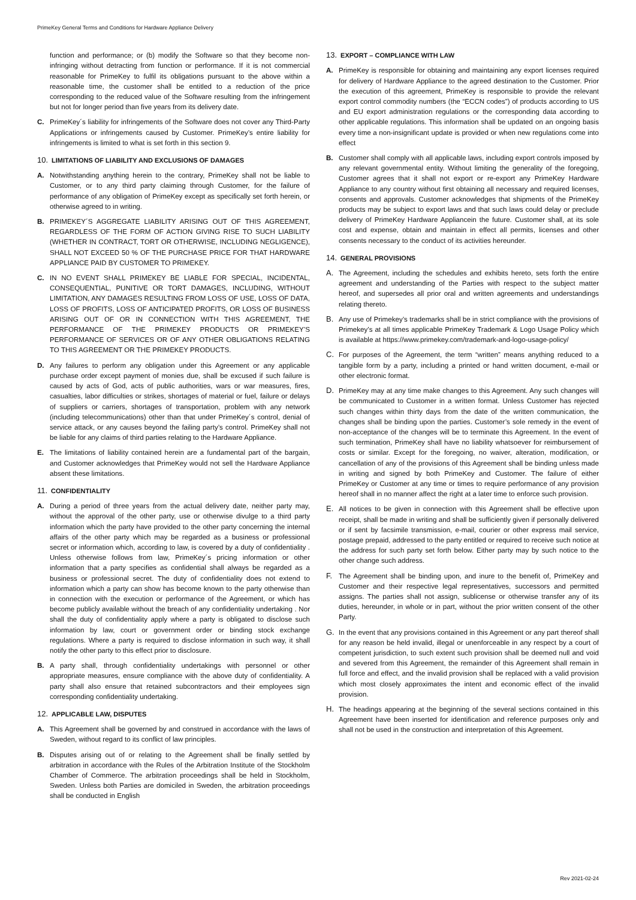PrimeKey General Terms and Conditions for Hardware Appliance Delivery
function and performance; or (b) modify the Software so that they become non-infringing without detracting from function or performance. If it is not commercial reasonable for PrimeKey to fulfil its obligations pursuant to the above within a reasonable time, the customer shall be entitled to a reduction of the price corresponding to the reduced value of the Software resulting from the infringement but not for longer period than five years from its delivery date.
C. PrimeKey´s liability for infringements of the Software does not cover any Third-Party Applications or infringements caused by Customer. PrimeKey’s entire liability for infringements is limited to what is set forth in this section 9.
10. LIMITATIONS OF LIABILITY AND EXCLUSIONS OF DAMAGES
A. Notwithstanding anything herein to the contrary, PrimeKey shall not be liable to Customer, or to any third party claiming through Customer, for the failure of performance of any obligation of PrimeKey except as specifically set forth herein, or otherwise agreed to in writing.
B. PRIMEKEY´S AGGREGATE LIABILITY ARISING OUT OF THIS AGREEMENT, REGARDLESS OF THE FORM OF ACTION GIVING RISE TO SUCH LIABILITY (WHETHER IN CONTRACT, TORT OR OTHERWISE, INCLUDING NEGLIGENCE), SHALL NOT EXCEED 50 % OF THE PURCHASE PRICE FOR THAT HARDWARE APPLIANCE PAID BY CUSTOMER TO PRIMEKEY.
C. IN NO EVENT SHALL PRIMEKEY BE LIABLE FOR SPECIAL, INCIDENTAL, CONSEQUENTIAL, PUNITIVE OR TORT DAMAGES, INCLUDING, WITHOUT LIMITATION, ANY DAMAGES RESULTING FROM LOSS OF USE, LOSS OF DATA, LOSS OF PROFITS, LOSS OF ANTICIPATED PROFITS, OR LOSS OF BUSINESS ARISING OUT OF OR IN CONNECTION WITH THIS AGREEMENT, THE PERFORMANCE OF THE PRIMEKEY PRODUCTS OR PRIMEKEY’S PERFORMANCE OF SERVICES OR OF ANY OTHER OBLIGATIONS RELATING TO THIS AGREEMENT OR THE PRIMEKEY PRODUCTS.
D. Any failures to perform any obligation under this Agreement or any applicable purchase order except payment of monies due, shall be excused if such failure is caused by acts of God, acts of public authorities, wars or war measures, fires, casualties, labor difficulties or strikes, shortages of material or fuel, failure or delays of suppliers or carriers, shortages of transportation, problem with any network (including telecommunications) other than that under PrimeKey´s control, denial of service attack, or any causes beyond the failing party’s control. PrimeKey shall not be liable for any claims of third parties relating to the Hardware Appliance.
E. The limitations of liability contained herein are a fundamental part of the bargain, and Customer acknowledges that PrimeKey would not sell the Hardware Appliance absent these limitations.
11. CONFIDENTIALITY
A. During a period of three years from the actual delivery date, neither party may, without the approval of the other party, use or otherwise divulge to a third party information which the party have provided to the other party concerning the internal affairs of the other party which may be regarded as a business or professional secret or information which, according to law, is covered by a duty of confidentiality . Unless otherwise follows from law, PrimeKey´s pricing information or other information that a party specifies as confidential shall always be regarded as a business or professional secret. The duty of confidentiality does not extend to information which a party can show has become known to the party otherwise than in connection with the execution or performance of the Agreement, or which has become publicly available without the breach of any confidentiality undertaking . Nor shall the duty of confidentiality apply where a party is obligated to disclose such information by law, court or government order or binding stock exchange regulations. Where a party is required to disclose information in such way, it shall notify the other party to this effect prior to disclosure.
B. A party shall, through confidentiality undertakings with personnel or other appropriate measures, ensure compliance with the above duty of confidentiality. A party shall also ensure that retained subcontractors and their employees sign corresponding confidentiality undertaking.
12. APPLICABLE LAW, DISPUTES
A. This Agreement shall be governed by and construed in accordance with the laws of Sweden, without regard to its conflict of law principles.
B. Disputes arising out of or relating to the Agreement shall be finally settled by arbitration in accordance with the Rules of the Arbitration Institute of the Stockholm Chamber of Commerce. The arbitration proceedings shall be held in Stockholm, Sweden. Unless both Parties are domiciled in Sweden, the arbitration proceedings shall be conducted in English
13. EXPORT – COMPLIANCE WITH LAW
A. PrimeKey is responsible for obtaining and maintaining any export licenses required for delivery of Hardware Appliance to the agreed destination to the Customer. Prior the execution of this agreement, PrimeKey is responsible to provide the relevant export control commodity numbers (the “ECCN codes”) of products according to US and EU export administration regulations or the corresponding data according to other applicable regulations. This information shall be updated on an ongoing basis every time a non-insignificant update is provided or when new regulations come into effect
B. Customer shall comply with all applicable laws, including export controls imposed by any relevant governmental entity. Without limiting the generality of the foregoing, Customer agrees that it shall not export or re-export any PrimeKey Hardware Appliance to any country without first obtaining all necessary and required licenses, consents and approvals. Customer acknowledges that shipments of the PrimeKey products may be subject to export laws and that such laws could delay or preclude delivery of PrimeKey Hardware Appliancein the future. Customer shall, at its sole cost and expense, obtain and maintain in effect all permits, licenses and other consents necessary to the conduct of its activities hereunder.
14. GENERAL PROVISIONS
A. The Agreement, including the schedules and exhibits hereto, sets forth the entire agreement and understanding of the Parties with respect to the subject matter hereof, and supersedes all prior oral and written agreements and understandings relating thereto.
B. Any use of Primekey’s trademarks shall be in strict compliance with the provisions of Primekey’s at all times applicable PrimeKey Trademark & Logo Usage Policy which is available at https://www.primekey.com/trademark-and-logo-usage-policy/
C. For purposes of the Agreement, the term “written” means anything reduced to a tangible form by a party, including a printed or hand written document, e-mail or other electronic format.
D. PrimeKey may at any time make changes to this Agreement. Any such changes will be communicated to Customer in a written format. Unless Customer has rejected such changes within thirty days from the date of the written communication, the changes shall be binding upon the parties. Customer’s sole remedy in the event of non-acceptance of the changes will be to terminate this Agreement. In the event of such termination, PrimeKey shall have no liability whatsoever for reimbursement of costs or similar. Except for the foregoing, no waiver, alteration, modification, or cancellation of any of the provisions of this Agreement shall be binding unless made in writing and signed by both PrimeKey and Customer. The failure of either PrimeKey or Customer at any time or times to require performance of any provision hereof shall in no manner affect the right at a later time to enforce such provision.
E. All notices to be given in connection with this Agreement shall be effective upon receipt, shall be made in writing and shall be sufficiently given if personally delivered or if sent by facsimile transmission, e-mail, courier or other express mail service, postage prepaid, addressed to the party entitled or required to receive such notice at the address for such party set forth below. Either party may by such notice to the other change such address.
F. The Agreement shall be binding upon, and inure to the benefit of, PrimeKey and Customer and their respective legal representatives, successors and permitted assigns. The parties shall not assign, sublicense or otherwise transfer any of its duties, hereunder, in whole or in part, without the prior written consent of the other Party.
G. In the event that any provisions contained in this Agreement or any part thereof shall for any reason be held invalid, illegal or unenforceable in any respect by a court of competent jurisdiction, to such extent such provision shall be deemed null and void and severed from this Agreement, the remainder of this Agreement shall remain in full force and effect, and the invalid provision shall be replaced with a valid provision which most closely approximates the intent and economic effect of the invalid provision.
H. The headings appearing at the beginning of the several sections contained in this Agreement have been inserted for identification and reference purposes only and shall not be used in the construction and interpretation of this Agreement.
Rev 2021-02-24